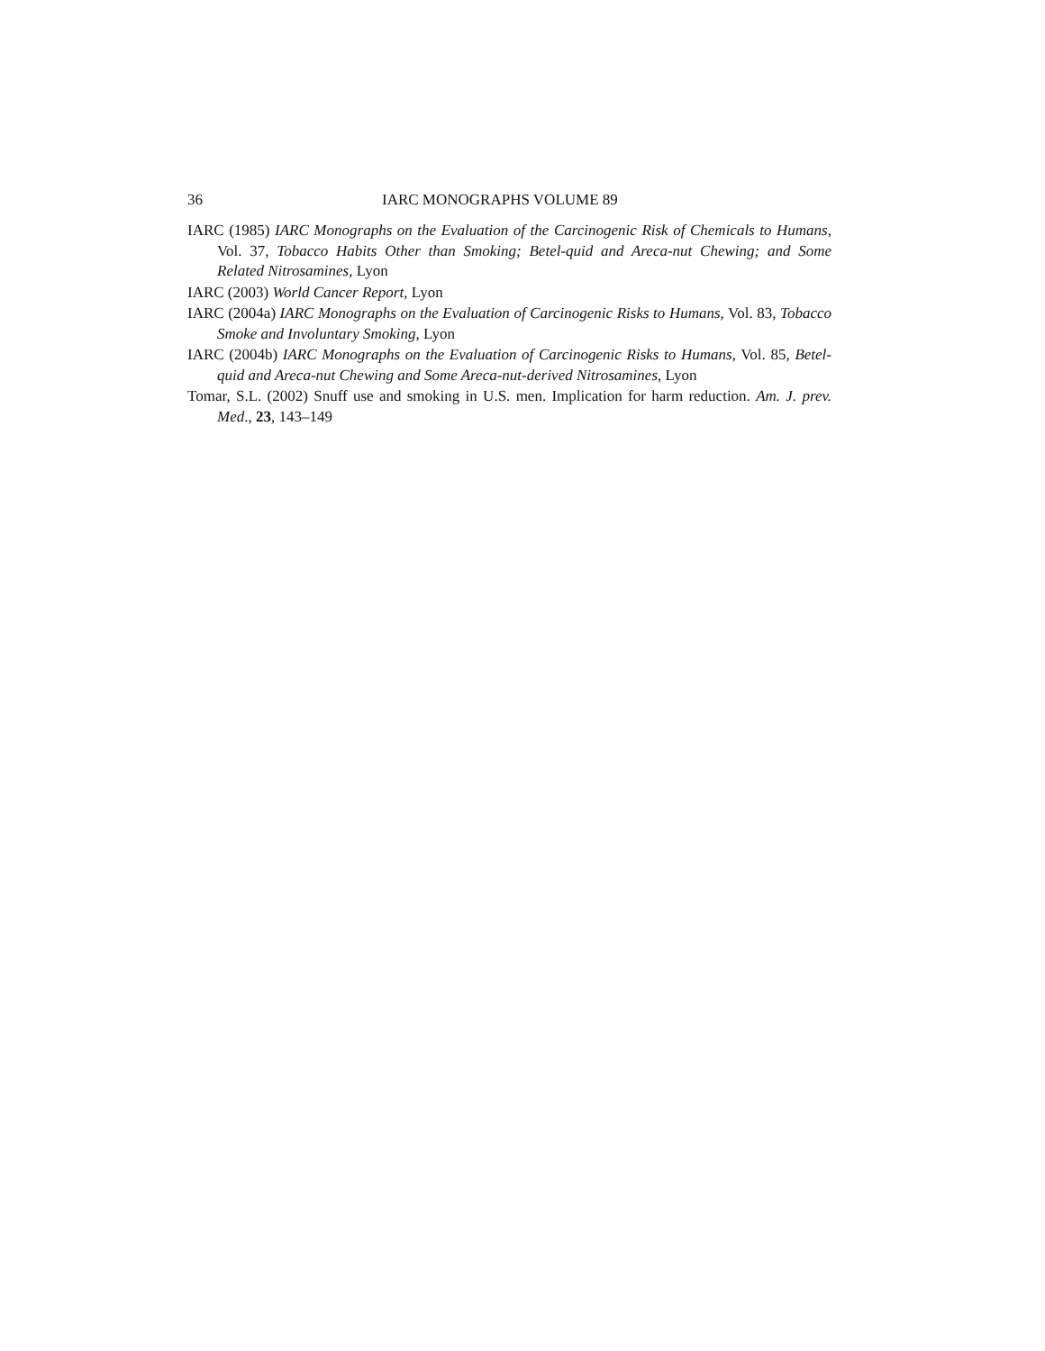36 IARC MONOGRAPHS VOLUME 89
IARC (1985) IARC Monographs on the Evaluation of the Carcinogenic Risk of Chemicals to Humans, Vol. 37, Tobacco Habits Other than Smoking; Betel-quid and Areca-nut Chewing; and Some Related Nitrosamines, Lyon
IARC (2003) World Cancer Report, Lyon
IARC (2004a) IARC Monographs on the Evaluation of Carcinogenic Risks to Humans, Vol. 83, Tobacco Smoke and Involuntary Smoking, Lyon
IARC (2004b) IARC Monographs on the Evaluation of Carcinogenic Risks to Humans, Vol. 85, Betel-quid and Areca-nut Chewing and Some Areca-nut-derived Nitrosamines, Lyon
Tomar, S.L. (2002) Snuff use and smoking in U.S. men. Implication for harm reduction. Am. J. prev. Med., 23, 143–149